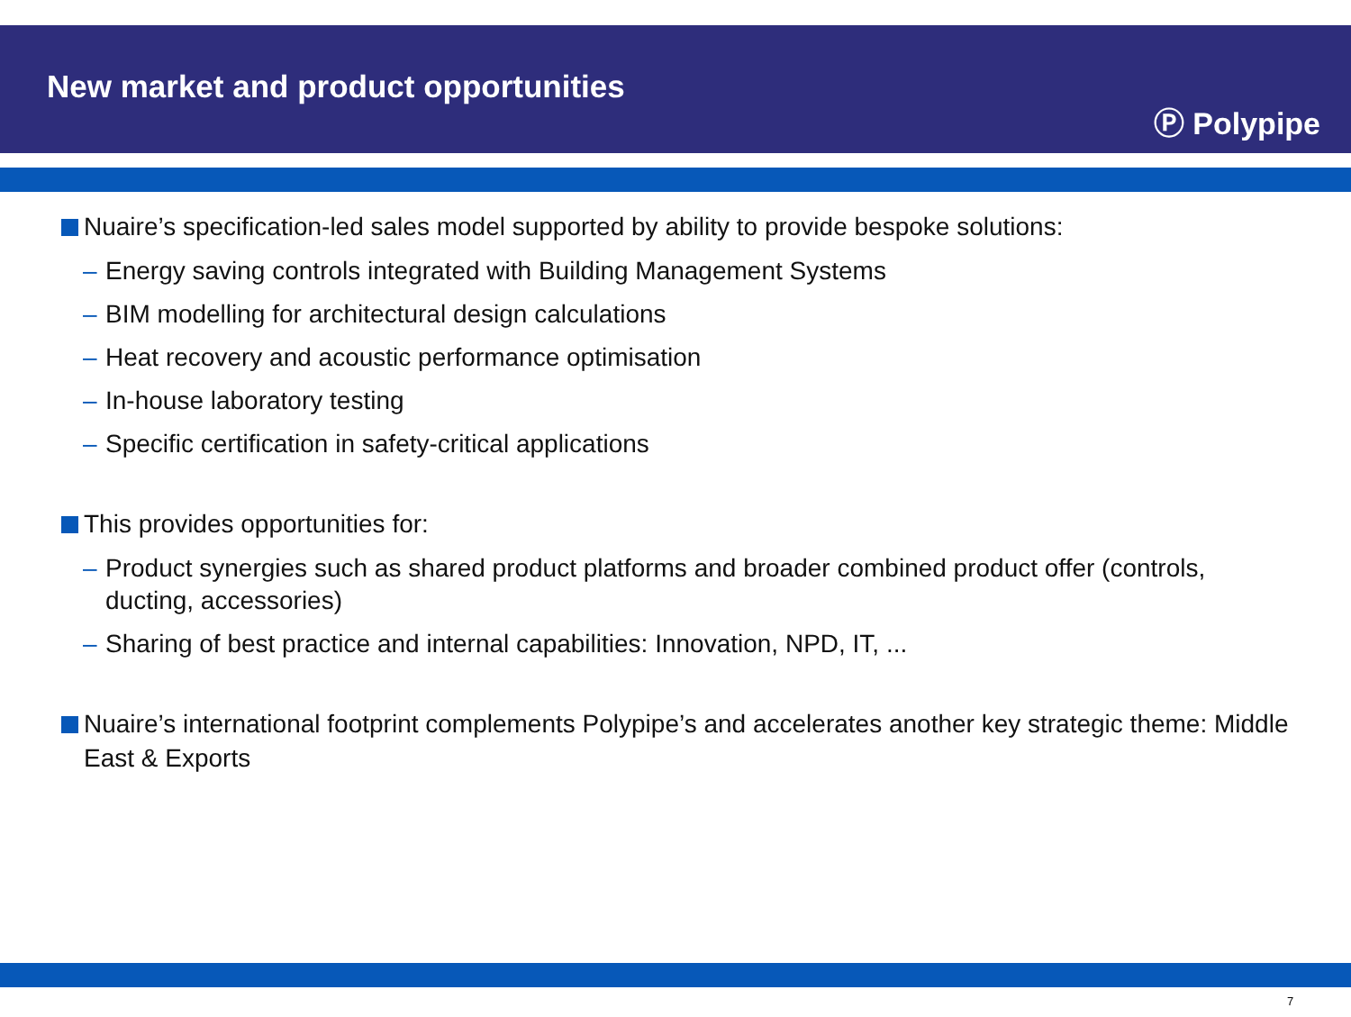New market and product opportunities
Ⓟ Polypipe
Nuaire’s specification-led sales model supported by ability to provide bespoke solutions:
– Energy saving controls integrated with Building Management Systems
– BIM modelling for architectural design calculations
– Heat recovery and acoustic performance optimisation
– In-house laboratory testing
– Specific certification in safety-critical applications
This provides opportunities for:
– Product synergies such as shared product platforms and broader combined product offer (controls, ducting, accessories)
– Sharing of best practice and internal capabilities: Innovation, NPD, IT, ...
Nuaire’s international footprint complements Polypipe’s and accelerates another key strategic theme: Middle East & Exports
7